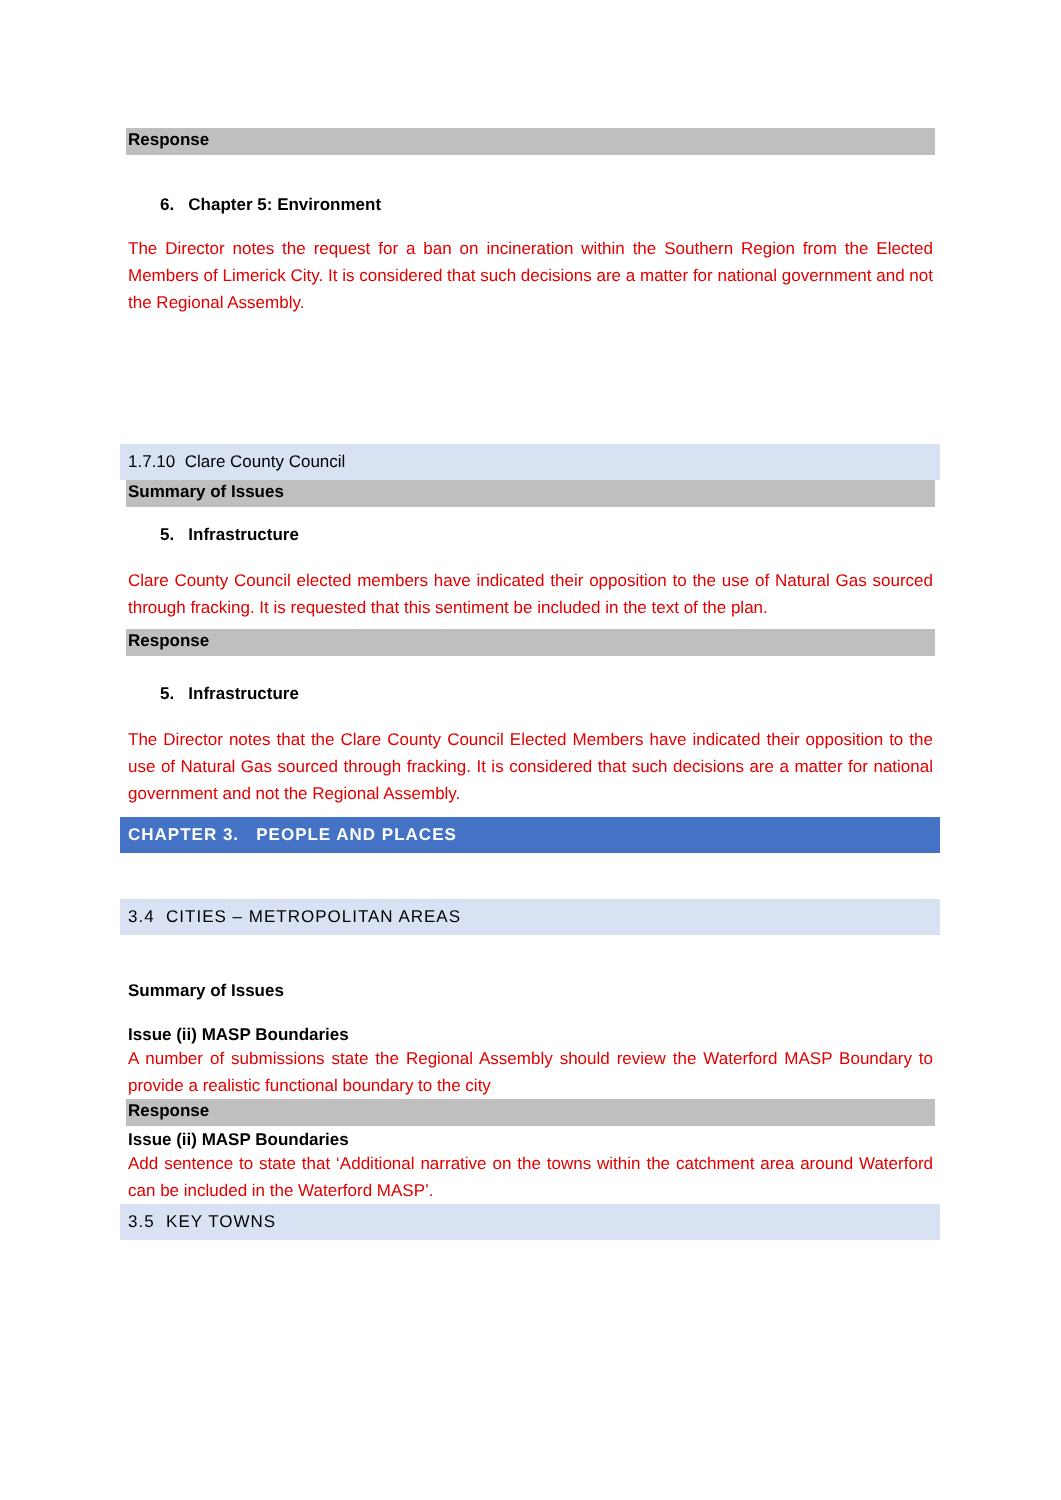Response
6. Chapter 5: Environment
The Director notes the request for a ban on incineration within the Southern Region from the Elected Members of Limerick City. It is considered that such decisions are a matter for national government and not the Regional Assembly.
1.7.10 Clare County Council
Summary of Issues
5. Infrastructure
Clare County Council elected members have indicated their opposition to the use of Natural Gas sourced through fracking. It is requested that this sentiment be included in the text of the plan.
Response
5. Infrastructure
The Director notes that the Clare County Council Elected Members have indicated their opposition to the use of Natural Gas sourced through fracking. It is considered that such decisions are a matter for national government and not the Regional Assembly.
CHAPTER 3. PEOPLE AND PLACES
3.4 CITIES – METROPOLITAN AREAS
Summary of Issues
Issue (ii) MASP Boundaries
A number of submissions state the Regional Assembly should review the Waterford MASP Boundary to provide a realistic functional boundary to the city
Response
Issue (ii) MASP Boundaries
Add sentence to state that ‘Additional narrative on the towns within the catchment area around Waterford can be included in the Waterford MASP’.
3.5 KEY TOWNS